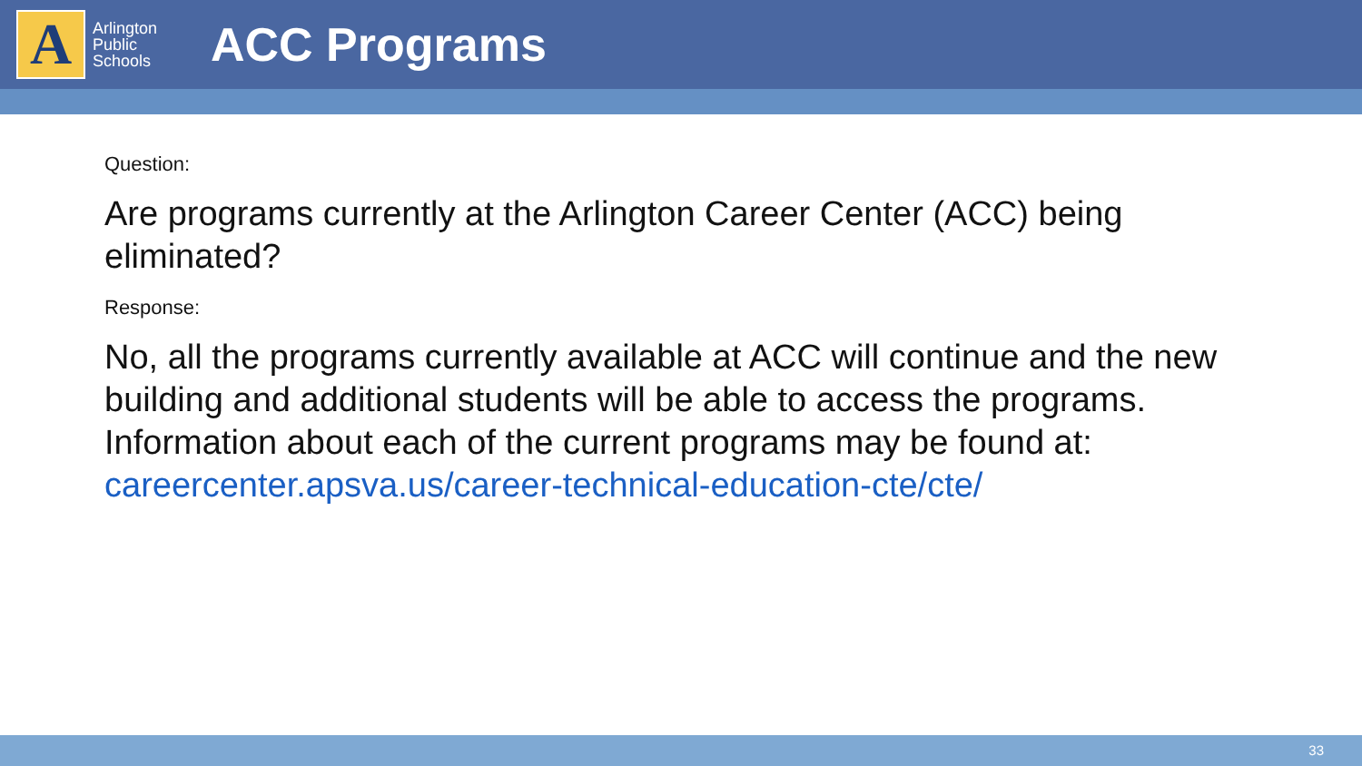A
Arlington Public Schools
ACC Programs
Question:
Are programs currently at the Arlington Career Center (ACC) being eliminated?
Response:
No, all the programs currently available at ACC will continue and the new building and additional students will be able to access the programs. Information about each of the current programs may be found at: careercenter.apsva.us/career-technical-education-cte/cte/
33